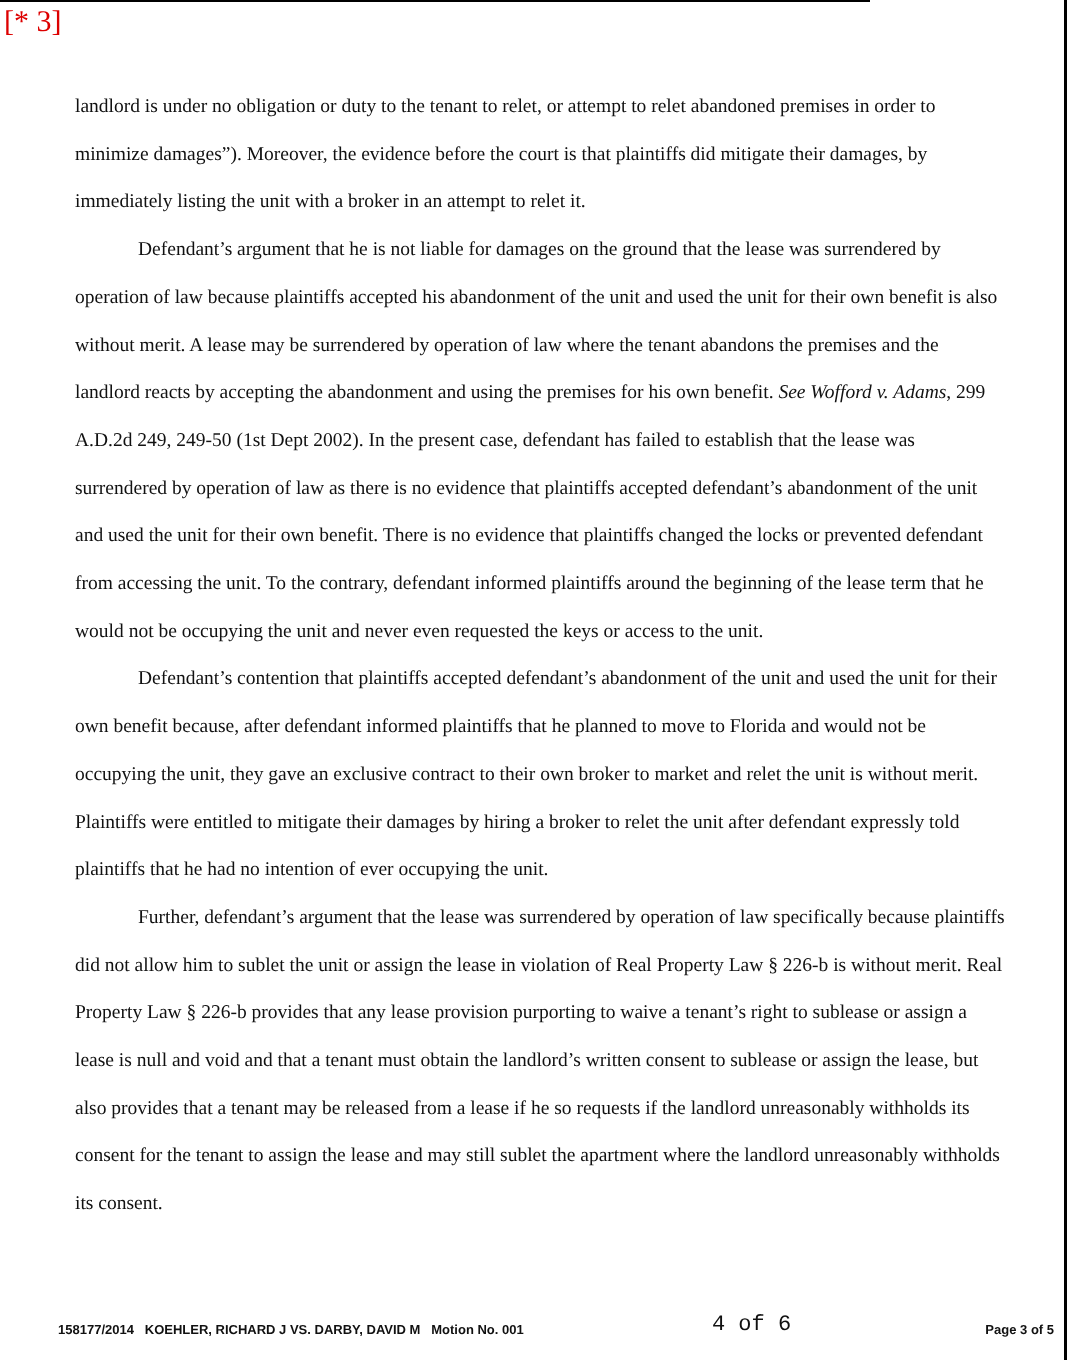[* 3]
landlord is under no obligation or duty to the tenant to relet, or attempt to relet abandoned premises in order to minimize damages”). Moreover, the evidence before the court is that plaintiffs did mitigate their damages, by immediately listing the unit with a broker in an attempt to relet it.
Defendant’s argument that he is not liable for damages on the ground that the lease was surrendered by operation of law because plaintiffs accepted his abandonment of the unit and used the unit for their own benefit is also without merit. A lease may be surrendered by operation of law where the tenant abandons the premises and the landlord reacts by accepting the abandonment and using the premises for his own benefit. See Wofford v. Adams, 299 A.D.2d 249, 249-50 (1st Dept 2002). In the present case, defendant has failed to establish that the lease was surrendered by operation of law as there is no evidence that plaintiffs accepted defendant’s abandonment of the unit and used the unit for their own benefit. There is no evidence that plaintiffs changed the locks or prevented defendant from accessing the unit. To the contrary, defendant informed plaintiffs around the beginning of the lease term that he would not be occupying the unit and never even requested the keys or access to the unit.
Defendant’s contention that plaintiffs accepted defendant’s abandonment of the unit and used the unit for their own benefit because, after defendant informed plaintiffs that he planned to move to Florida and would not be occupying the unit, they gave an exclusive contract to their own broker to market and relet the unit is without merit. Plaintiffs were entitled to mitigate their damages by hiring a broker to relet the unit after defendant expressly told plaintiffs that he had no intention of ever occupying the unit.
Further, defendant’s argument that the lease was surrendered by operation of law specifically because plaintiffs did not allow him to sublet the unit or assign the lease in violation of Real Property Law § 226-b is without merit. Real Property Law § 226-b provides that any lease provision purporting to waive a tenant’s right to sublease or assign a lease is null and void and that a tenant must obtain the landlord’s written consent to sublease or assign the lease, but also provides that a tenant may be released from a lease if he so requests if the landlord unreasonably withholds its consent for the tenant to assign the lease and may still sublet the apartment where the landlord unreasonably withholds its consent.
158177/2014 KOEHLER, RICHARD J VS. DARBY, DAVID M Motion No. 001 4 of 6 Page 3 of 5